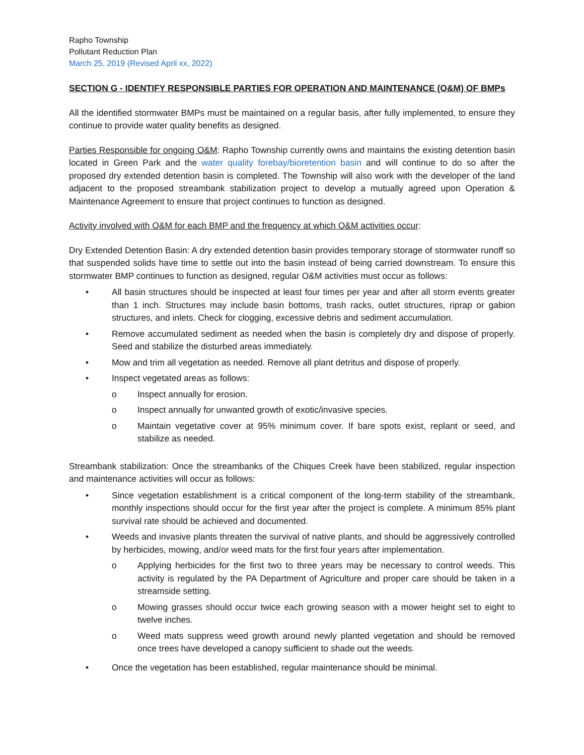Rapho Township
Pollutant Reduction Plan
March 25, 2019 (Revised April xx, 2022)
SECTION G - IDENTIFY RESPONSIBLE PARTIES FOR OPERATION AND MAINTENANCE (O&M) OF BMPs
All the identified stormwater BMPs must be maintained on a regular basis, after fully implemented, to ensure they continue to provide water quality benefits as designed.
Parties Responsible for ongoing O&M: Rapho Township currently owns and maintains the existing detention basin located in Green Park and the water quality forebay/bioretention basin and will continue to do so after the proposed dry extended detention basin is completed. The Township will also work with the developer of the land adjacent to the proposed streambank stabilization project to develop a mutually agreed upon Operation & Maintenance Agreement to ensure that project continues to function as designed.
Activity involved with O&M for each BMP and the frequency at which O&M activities occur:
Dry Extended Detention Basin: A dry extended detention basin provides temporary storage of stormwater runoff so that suspended solids have time to settle out into the basin instead of being carried downstream. To ensure this stormwater BMP continues to function as designed, regular O&M activities must occur as follows:
• All basin structures should be inspected at least four times per year and after all storm events greater than 1 inch. Structures may include basin bottoms, trash racks, outlet structures, riprap or gabion structures, and inlets. Check for clogging, excessive debris and sediment accumulation.
• Remove accumulated sediment as needed when the basin is completely dry and dispose of properly. Seed and stabilize the disturbed areas immediately.
• Mow and trim all vegetation as needed. Remove all plant detritus and dispose of properly.
• Inspect vegetated areas as follows:
o Inspect annually for erosion.
o Inspect annually for unwanted growth of exotic/invasive species.
o Maintain vegetative cover at 95% minimum cover. If bare spots exist, replant or seed, and stabilize as needed.
Streambank stabilization: Once the streambanks of the Chiques Creek have been stabilized, regular inspection and maintenance activities will occur as follows:
• Since vegetation establishment is a critical component of the long-term stability of the streambank, monthly inspections should occur for the first year after the project is complete. A minimum 85% plant survival rate should be achieved and documented.
• Weeds and invasive plants threaten the survival of native plants, and should be aggressively controlled by herbicides, mowing, and/or weed mats for the first four years after implementation.
o Applying herbicides for the first two to three years may be necessary to control weeds. This activity is regulated by the PA Department of Agriculture and proper care should be taken in a streamside setting.
o Mowing grasses should occur twice each growing season with a mower height set to eight to twelve inches.
o Weed mats suppress weed growth around newly planted vegetation and should be removed once trees have developed a canopy sufficient to shade out the weeds.
• Once the vegetation has been established, regular maintenance should be minimal.